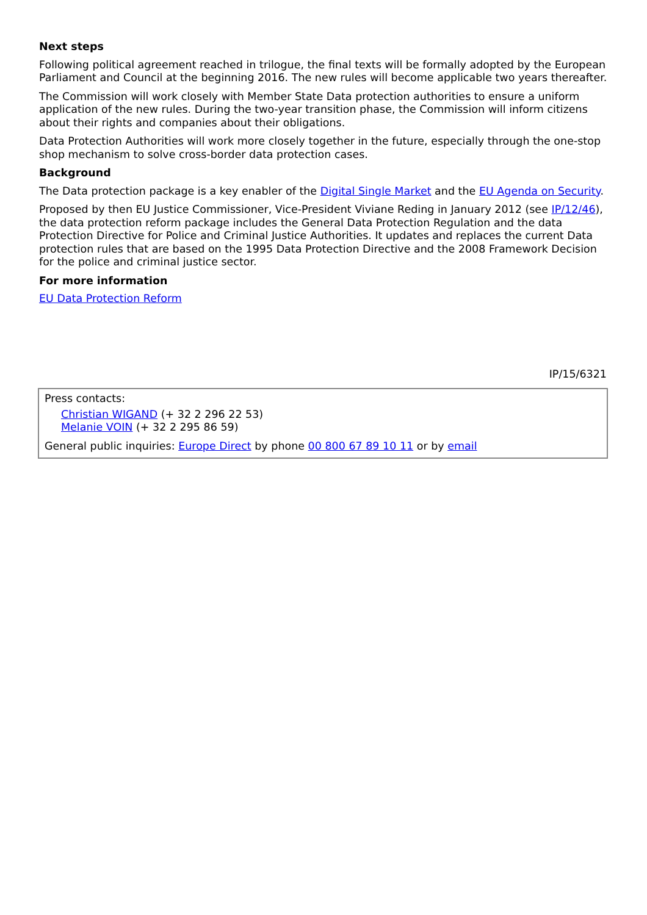Next steps
Following political agreement reached in trilogue, the final texts will be formally adopted by the European Parliament and Council at the beginning 2016. The new rules will become applicable two years thereafter.
The Commission will work closely with Member State Data protection authorities to ensure a uniform application of the new rules. During the two-year transition phase, the Commission will inform citizens about their rights and companies about their obligations.
Data Protection Authorities will work more closely together in the future, especially through the one-stop shop mechanism to solve cross-border data protection cases.
Background
The Data protection package is a key enabler of the Digital Single Market and the EU Agenda on Security.
Proposed by then EU Justice Commissioner, Vice-President Viviane Reding in January 2012 (see IP/12/46), the data protection reform package includes the General Data Protection Regulation and the data Protection Directive for Police and Criminal Justice Authorities. It updates and replaces the current Data protection rules that are based on the 1995 Data Protection Directive and the 2008 Framework Decision for the police and criminal justice sector.
For more information
EU Data Protection Reform
IP/15/6321
Press contacts:
Christian WIGAND (+ 32 2 296 22 53)
Melanie VOIN (+ 32 2 295 86 59)
General public inquiries: Europe Direct by phone 00 800 67 89 10 11 or by email